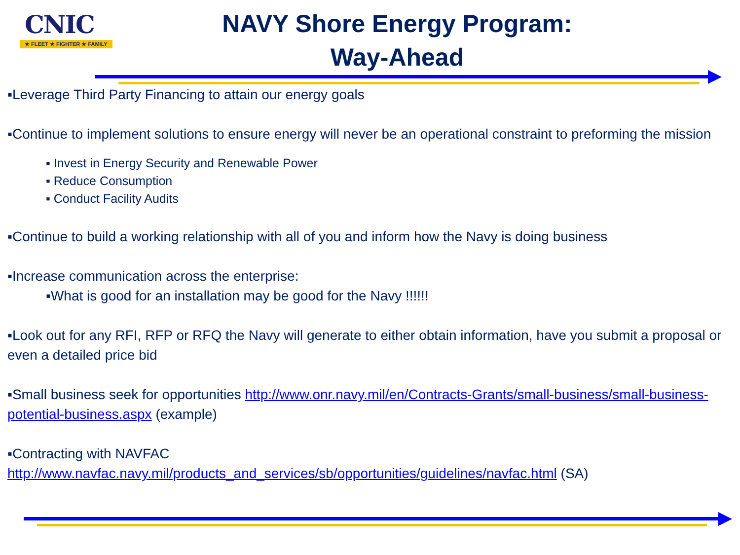CNIC
★ FLEET ★ FIGHTER ★ FAMILY
NAVY Shore Energy Program:
Way-Ahead
▪Leverage Third Party Financing to attain our energy goals
▪Continue to implement solutions to ensure energy will never be an operational constraint to preforming the mission
▪ Invest in Energy Security and Renewable Power
▪ Reduce Consumption
▪ Conduct Facility Audits
▪Continue to build a working relationship with all of you and inform how the Navy is doing business
▪Increase communication across the enterprise:
▪What is good for an installation may be good for the Navy !!!!!!
▪Look out for any RFI, RFP or RFQ the Navy will generate to either obtain information, have you submit a proposal or even a detailed price bid
▪Small business seek for opportunities http://www.onr.navy.mil/en/Contracts-Grants/small-business/small-business-potential-business.aspx (example)
▪Contracting with NAVFAC
http://www.navfac.navy.mil/products_and_services/sb/opportunities/guidelines/navfac.html (SA)